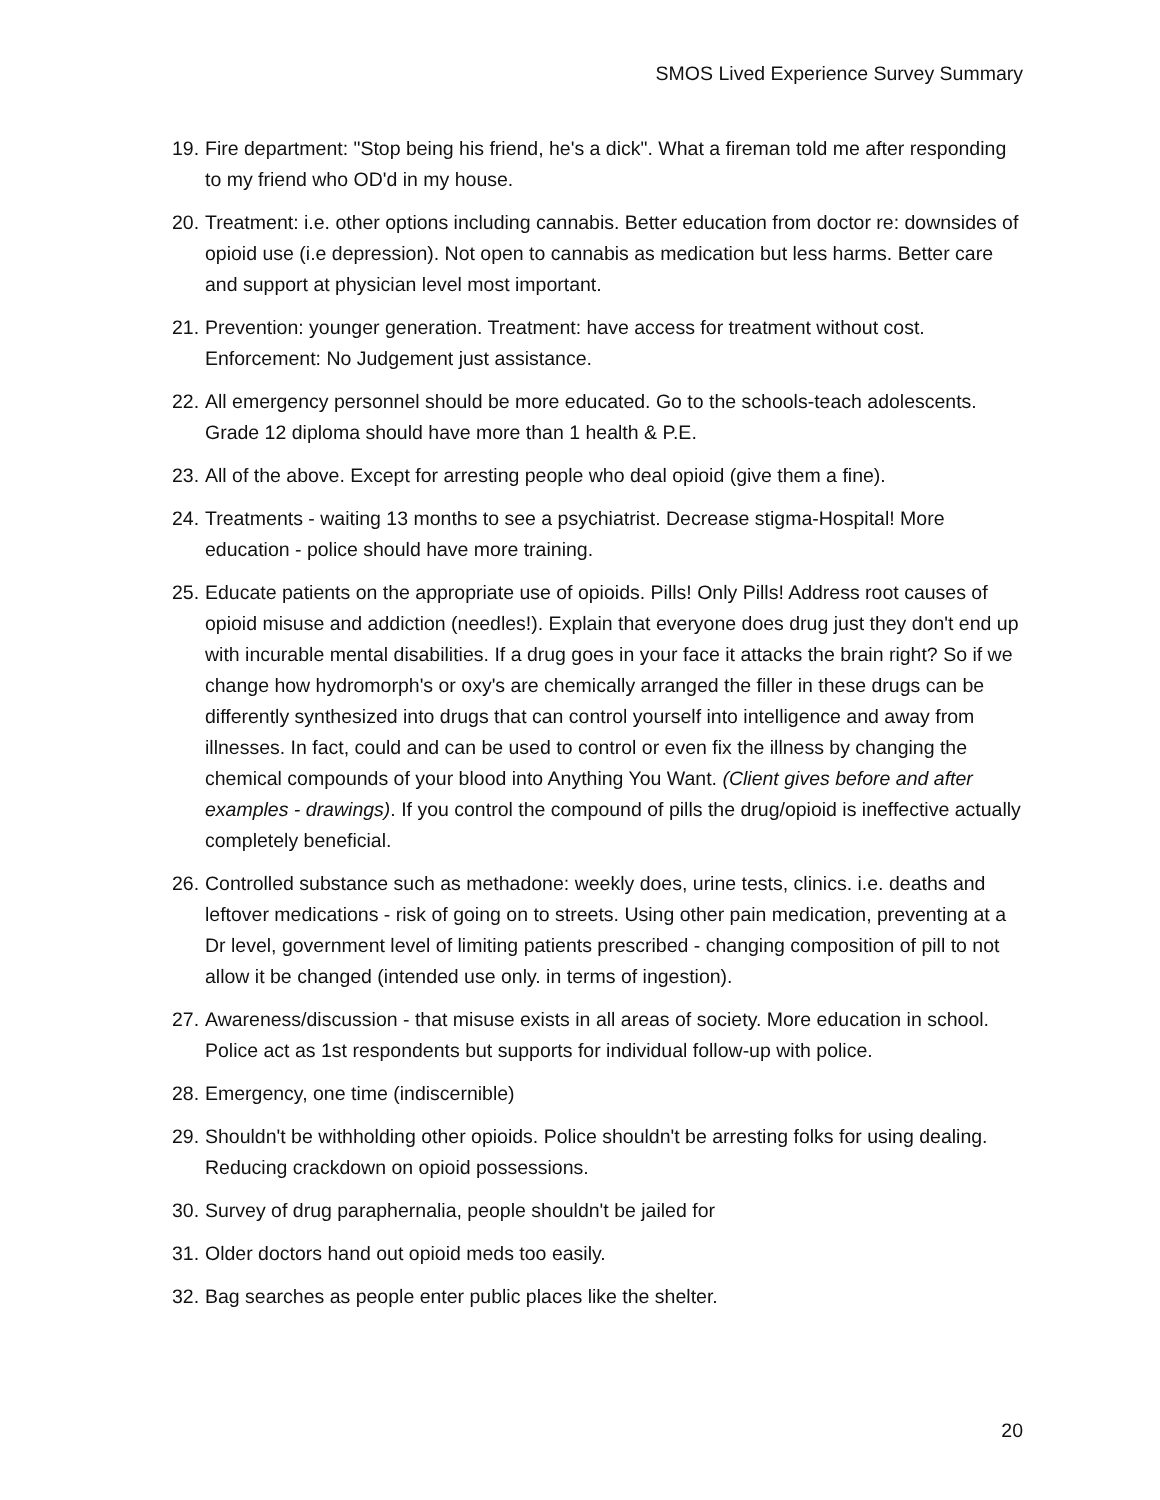SMOS Lived Experience Survey Summary
19. Fire department: "Stop being his friend, he's a dick". What a fireman told me after responding to my friend who OD'd in my house.
20. Treatment: i.e. other options including cannabis. Better education from doctor re: downsides of opioid use (i.e depression). Not open to cannabis as medication but less harms. Better care and support at physician level most important.
21. Prevention: younger generation. Treatment: have access for treatment without cost. Enforcement: No Judgement just assistance.
22. All emergency personnel should be more educated. Go to the schools-teach adolescents. Grade 12 diploma should have more than 1 health & P.E.
23. All of the above. Except for arresting people who deal opioid (give them a fine).
24. Treatments - waiting 13 months to see a psychiatrist. Decrease stigma-Hospital! More education - police should have more training.
25. Educate patients on the appropriate use of opioids. Pills! Only Pills! Address root causes of opioid misuse and addiction (needles!). Explain that everyone does drug just they don't end up with incurable mental disabilities. If a drug goes in your face it attacks the brain right? So if we change how hydromorph's or oxy's are chemically arranged the filler in these drugs can be differently synthesized into drugs that can control yourself into intelligence and away from illnesses. In fact, could and can be used to control or even fix the illness by changing the chemical compounds of your blood into Anything You Want. (Client gives before and after examples - drawings). If you control the compound of pills the drug/opioid is ineffective actually completely beneficial.
26. Controlled substance such as methadone: weekly does, urine tests, clinics. i.e. deaths and leftover medications - risk of going on to streets. Using other pain medication, preventing at a Dr level, government level of limiting patients prescribed - changing composition of pill to not allow it be changed (intended use only. in terms of ingestion).
27. Awareness/discussion - that misuse exists in all areas of society. More education in school. Police act as 1st respondents but supports for individual follow-up with police.
28. Emergency, one time (indiscernible)
29. Shouldn't be withholding other opioids. Police shouldn't be arresting folks for using dealing. Reducing crackdown on opioid possessions.
30. Survey of drug paraphernalia, people shouldn't be jailed for
31. Older doctors hand out opioid meds too easily.
32. Bag searches as people enter public places like the shelter.
20